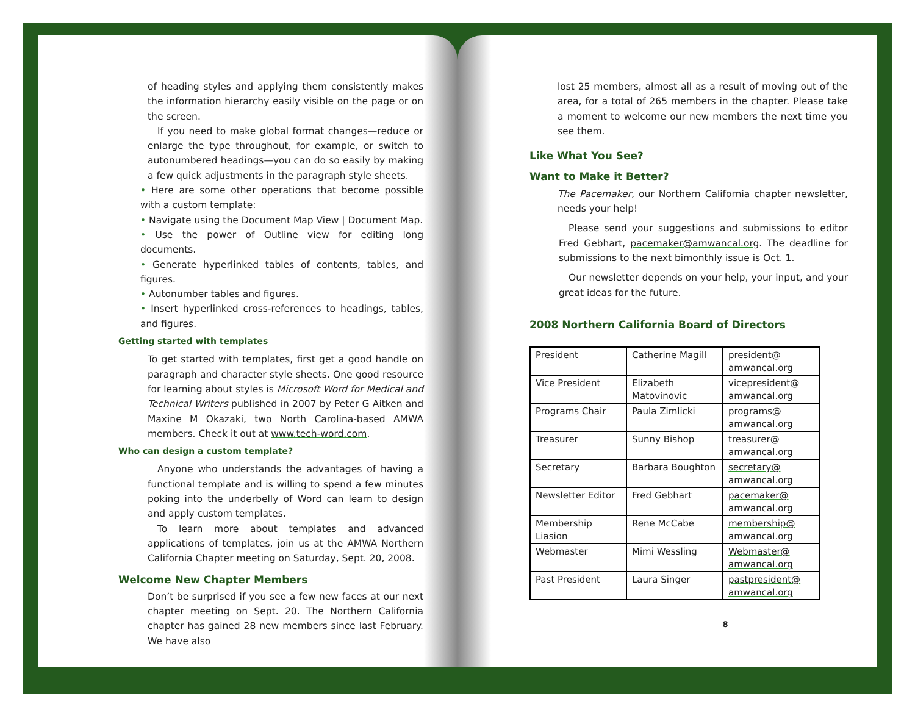of heading styles and applying them consistently makes the information hierarchy easily visible on the page or on the screen.
If you need to make global format changes—reduce or enlarge the type throughout, for example, or switch to autonumbered headings—you can do so easily by making a few quick adjustments in the paragraph style sheets.
• Here are some other operations that become possible with a custom template:
• Navigate using the Document Map View | Document Map.
• Use the power of Outline view for editing long documents.
• Generate hyperlinked tables of contents, tables, and figures.
• Autonumber tables and figures.
• Insert hyperlinked cross-references to headings, tables, and figures.
Getting started with templates
To get started with templates, first get a good handle on paragraph and character style sheets. One good resource for learning about styles is Microsoft Word for Medical and Technical Writers published in 2007 by Peter G Aitken and Maxine M Okazaki, two North Carolina-based AMWA members. Check it out at www.tech-word.com.
Who can design a custom template?
Anyone who understands the advantages of having a functional template and is willing to spend a few minutes poking into the underbelly of Word can learn to design and apply custom templates.
To learn more about templates and advanced applications of templates, join us at the AMWA Northern California Chapter meeting on Saturday, Sept. 20, 2008.
Welcome New Chapter Members
Don’t be surprised if you see a few new faces at our next chapter meeting on Sept. 20. The Northern California chapter has gained 28 new members since last February. We have also
lost 25 members, almost all as a result of moving out of the area, for a total of 265 members in the chapter. Please take a moment to welcome our new members the next time you see them.
Like What You See?
Want to Make it Better?
The Pacemaker, our Northern California chapter newsletter, needs your help!
Please send your suggestions and submissions to editor Fred Gebhart, pacemaker@amwancal.org. The deadline for submissions to the next bimonthly issue is Oct. 1.
Our newsletter depends on your help, your input, and your great ideas for the future.
2008 Northern California Board of Directors
| President | Catherine Magill | president@ amwancal.org |
| Vice President | Elizabeth Matovinovic | vicepresident@ amwancal.org |
| Programs Chair | Paula Zimlicki | programs@ amwancal.org |
| Treasurer | Sunny Bishop | treasurer@ amwancal.org |
| Secretary | Barbara Boughton | secretary@ amwancal.org |
| Newsletter Editor | Fred Gebhart | pacemaker@ amwancal.org |
| Membership Liasion | Rene McCabe | membership@ amwancal.org |
| Webmaster | Mimi Wessling | Webmaster@ amwancal.org |
| Past President | Laura Singer | pastpresident@ amwancal.org |
8